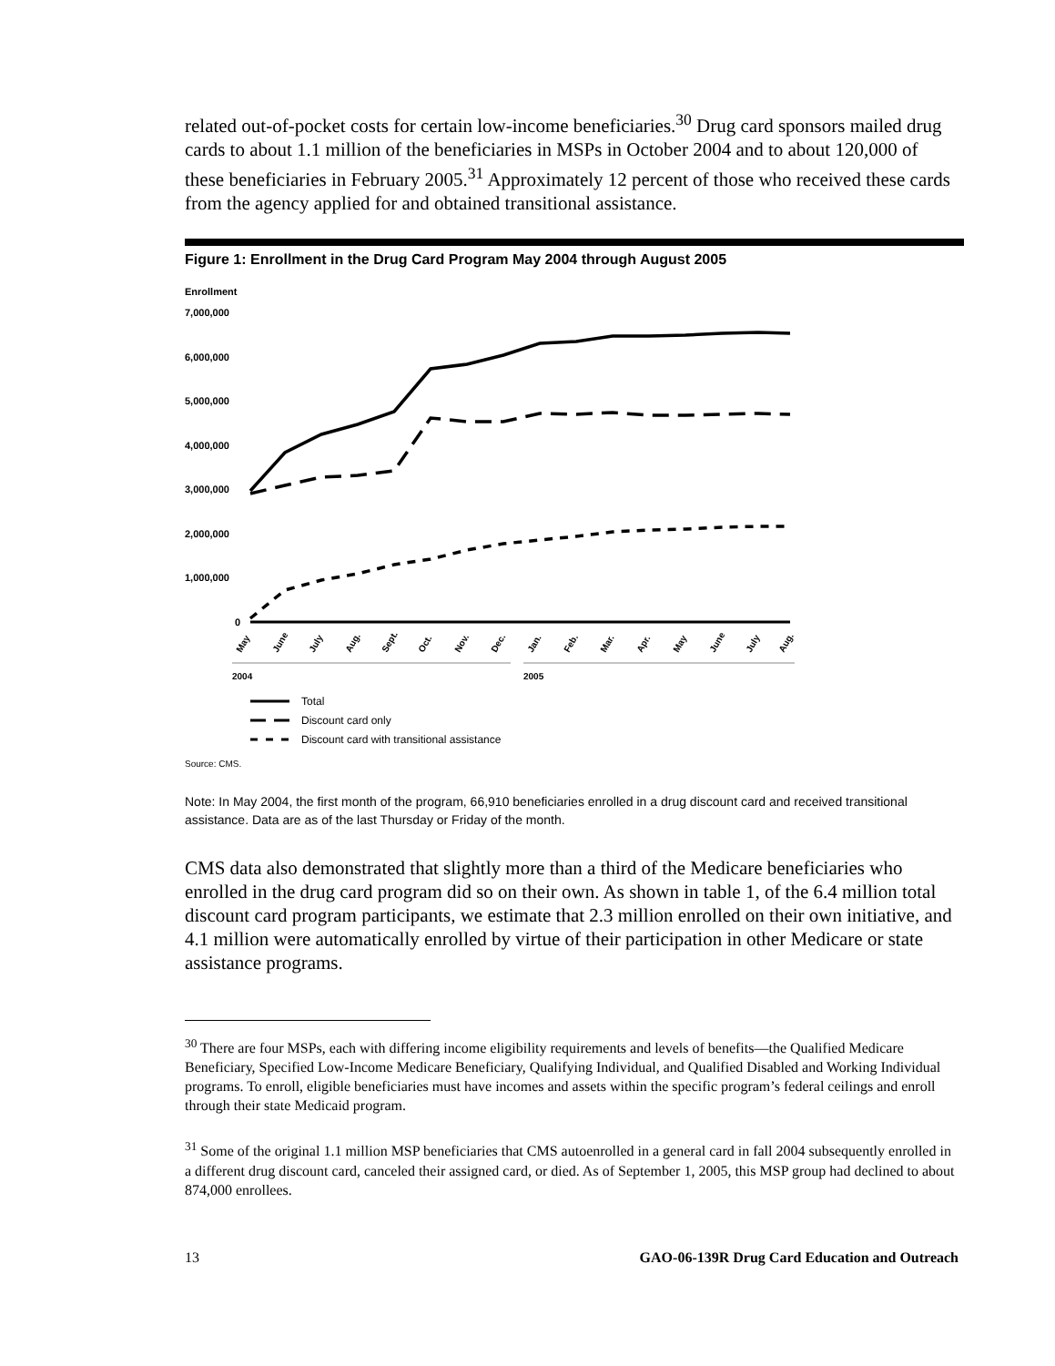related out-of-pocket costs for certain low-income beneficiaries.<sup>30</sup> Drug card sponsors mailed drug cards to about 1.1 million of the beneficiaries in MSPs in October 2004 and to about 120,000 of these beneficiaries in February 2005.<sup>31</sup> Approximately 12 percent of those who received these cards from the agency applied for and obtained transitional assistance.
Figure 1: Enrollment in the Drug Card Program May 2004 through August 2005
Enrollment
7,000,000
6,000,000
5,000,000
4,000,000
3,000,000
2,000,000
1,000,000
0
May
June
July
Aug.
Sept.
Oct.
Nov.
Dec.
Jan.
Feb.
Mar.
Apr.
May
June
July
Aug.
2004
2005
Total
Discount card only
Discount card with transitional assistance
Source: CMS.
Note: In May 2004, the first month of the program, 66,910 beneficiaries enrolled in a drug discount card and received transitional assistance. Data are as of the last Thursday or Friday of the month.
CMS data also demonstrated that slightly more than a third of the Medicare beneficiaries who enrolled in the drug card program did so on their own. As shown in table 1, of the 6.4 million total discount card program participants, we estimate that 2.3 million enrolled on their own initiative, and 4.1 million were automatically enrolled by virtue of their participation in other Medicare or state assistance programs.
<sup>30</sup> There are four MSPs, each with differing income eligibility requirements and levels of benefits—the Qualified Medicare Beneficiary, Specified Low-Income Medicare Beneficiary, Qualifying Individual, and Qualified Disabled and Working Individual programs. To enroll, eligible beneficiaries must have incomes and assets within the specific program’s federal ceilings and enroll through their state Medicaid program.
<sup>31</sup> Some of the original 1.1 million MSP beneficiaries that CMS autoenrolled in a general card in fall 2004 subsequently enrolled in a different drug discount card, canceled their assigned card, or died. As of September 1, 2005, this MSP group had declined to about 874,000 enrollees.
13 GAO-06-139R Drug Card Education and Outreach